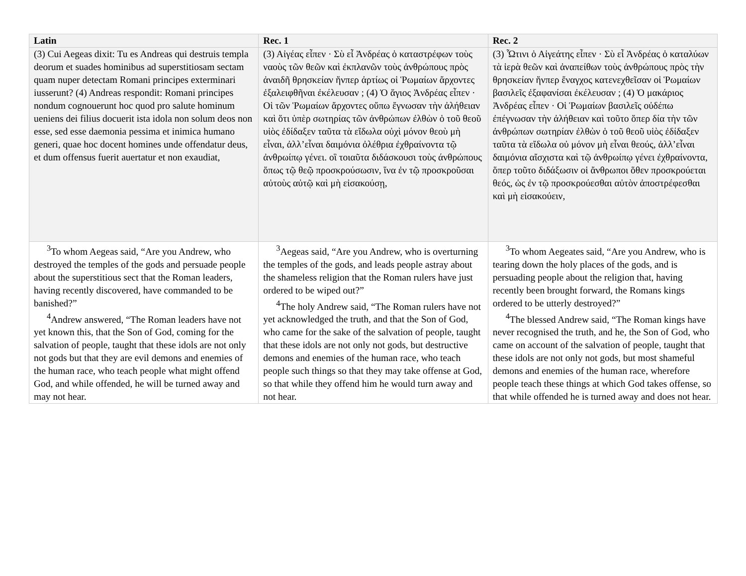| Latin | Rec. 1 | Rec. 2 |
| --- | --- | --- |
| (3) Cui Aegeas dixit: Tu es Andreas qui destruis templa deorum et suades hominibus ad superstitiosam sectam quam nuper detectam Romani principes exterminari iusserunt? (4) Andreas respondit: Romani principes nondum cognouerunt hoc quod pro salute hominum ueniens dei filius docuerit ista idola non solum deos non esse, sed esse daemonia pessima et inimica humano generi, quae hoc docent homines unde offendatur deus, et dum offensus fuerit auertatur et non exaudiat, | (3) Αἰγέας εἶπεν · Σὺ εἶ Ἀνδρέας ὁ καταστρέφων τοὺς ναοὺς τῶν θεῶν καὶ ἐκπλανῶν τοὺς ἀνθρώπους πρὸς ἀναιδῆ θρησκείαν ἥνπερ ἀρτίως οἱ Ῥωμαίων ἄρχοντες ἐξαλειφθῆναι ἐκέλευσαν ; (4) Ὁ ἅγιος Ἀνδρέας εἶπεν · Οἱ τῶν Ῥωμαίων ἄρχοντες οὔπω ἔγνωσαν τὴν ἀλήθειαν καὶ ὅτι ὑπὲρ σωτηρίας τῶν ἀνθρώπων ἐλθὼν ὁ τοῦ θεοῦ υἱὸς ἐδίδαξεν ταῦτα τὰ εἴδωλα οὐχὶ μόνον θεοὺ μὴ εἶναι, ἀλλ’εἶναι δαιμόνια ὀλέθρια ἐχθραίνοντα τῷ ἀνθρωίπῳ γένει. οἳ τοιαῦτα διδάσκουσι τοὺς άνθρώπους ὅπως τῷ θεῷ προσκρούσωσιν, ἵνα ἐν τῷ προσκροῦσαι αὐτοὺς αὐτῷ καὶ μὴ εἰσακούσῃ, | (3) Ὧτινι ὁ Αἰγεάτης εἶπεν · Σὺ εἶ Ἀνδρέας ὁ καταλύων τὰ ἱερὰ θεῶν καὶ ἀναπείθων τοὺς ἀνθρώπους πρὸς τὴν θρησκείαν ἥνπερ ἔναγχος κατενεχθεῖσαν οἱ Ῥωμαίων βασιλεῖς ἐξαφανίσαι ἐκέλευσαν ; (4) Ὁ μακάριος Ἀνδρέας εἶπεν · Οἱ Ῥωμαίων βασιλεῖς οὐδέπω ἐπέγνωσαν τὴν ἀλήθειαν καὶ τοῦτο ὅπερ δία τὴν τῶν ἀνθρώπων σωτηρίαν ἐλθὼν ὁ τοῦ θεοῦ υἱὸς ἐδίδαξεν ταῦτα τὰ εἴδωλα οὐ μόνον μὴ εἶναι θεούς, ἀλλ’εἶναι δαιμόνια αἴσχιστα καὶ τῷ ἀνθρωίπῳ γένει ἐχθραίνοντα, ὅπερ τοῦτο διδάξωσιν οἱ ἄνθρωποι ὅθεν προσκρούεται θεός, ὡς ἐν τῷ προσκρούεσθαι αὐτὸν ἀποστρέφεσθαι καὶ μὴ εἰσακούειν, |
| <sup>3</sup> To whom Aegeas said, “Are you Andrew, who destroyed the temples of the gods and persuade people about the superstitious sect that the Roman leaders, having recently discovered, have commanded to be banished?” <sup>4</sup> Andrew answered, “The Roman leaders have not yet known this, that the Son of God, coming for the salvation of people, taught that these idols are not only not gods but that they are evil demons and enemies of the human race, who teach people what might offend God, and while offended, he will be turned away and may not hear. | <sup>3</sup> Aegeas said, “Are you Andrew, who is overturning the temples of the gods, and leads people astray about the shameless religion that the Roman rulers have just ordered to be wiped out?” <sup>4</sup> The holy Andrew said, “The Roman rulers have not yet acknowledged the truth, and that the Son of God, who came for the sake of the salvation of people, taught that these idols are not only not gods, but destructive demons and enemies of the human race, who teach people such things so that they may take offense at God, so that while they offend him he would turn away and not hear. | <sup>3</sup> To whom Aegeates said, “Are you Andrew, who is tearing down the holy places of the gods, and is persuading people about the religion that, having recently been brought forward, the Romans kings ordered to be utterly destroyed?” <sup>4</sup> The blessed Andrew said, “The Roman kings have never recognised the truth, and he, the Son of God, who came on account of the salvation of people, taught that these idols are not only not gods, but most shameful demons and enemies of the human race, wherefore people teach these things at which God takes offense, so that while offended he is turned away and does not hear. |